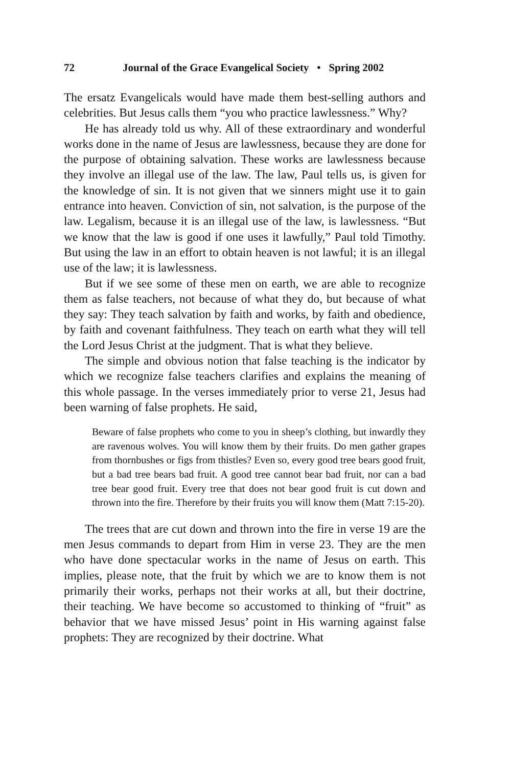72 Journal of the Grace Evangelical Society • Spring 2002
The ersatz Evangelicals would have made them best-selling authors and celebrities. But Jesus calls them “you who practice lawlessness.” Why?
He has already told us why. All of these extraordinary and wonderful works done in the name of Jesus are lawlessness, because they are done for the purpose of obtaining salvation. These works are lawlessness because they involve an illegal use of the law. The law, Paul tells us, is given for the knowledge of sin. It is not given that we sinners might use it to gain entrance into heaven. Conviction of sin, not salvation, is the purpose of the law. Legalism, because it is an illegal use of the law, is lawlessness. “But we know that the law is good if one uses it lawfully,” Paul told Timothy. But using the law in an effort to obtain heaven is not lawful; it is an illegal use of the law; it is lawlessness.
But if we see some of these men on earth, we are able to recognize them as false teachers, not because of what they do, but because of what they say: They teach salvation by faith and works, by faith and obedience, by faith and covenant faithfulness. They teach on earth what they will tell the Lord Jesus Christ at the judgment. That is what they believe.
The simple and obvious notion that false teaching is the indicator by which we recognize false teachers clarifies and explains the meaning of this whole passage. In the verses immediately prior to verse 21, Jesus had been warning of false prophets. He said,
Beware of false prophets who come to you in sheep’s clothing, but inwardly they are ravenous wolves. You will know them by their fruits. Do men gather grapes from thornbushes or figs from thistles? Even so, every good tree bears good fruit, but a bad tree bears bad fruit. A good tree cannot bear bad fruit, nor can a bad tree bear good fruit. Every tree that does not bear good fruit is cut down and thrown into the fire. Therefore by their fruits you will know them (Matt 7:15-20).
The trees that are cut down and thrown into the fire in verse 19 are the men Jesus commands to depart from Him in verse 23. They are the men who have done spectacular works in the name of Jesus on earth. This implies, please note, that the fruit by which we are to know them is not primarily their works, perhaps not their works at all, but their doctrine, their teaching. We have become so accustomed to thinking of “fruit” as behavior that we have missed Jesus’ point in His warning against false prophets: They are recognized by their doctrine. What